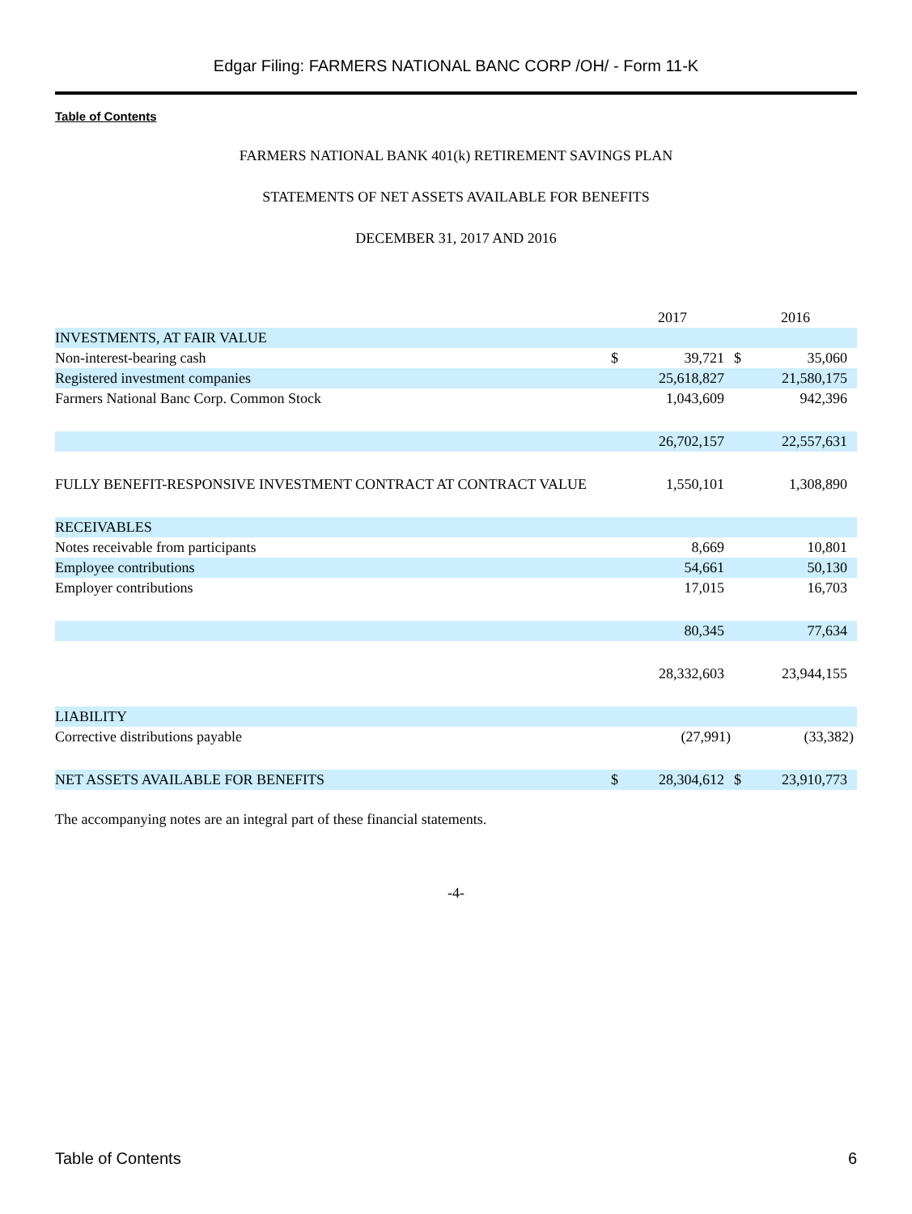Edgar Filing: FARMERS NATIONAL BANC CORP /OH/ - Form 11-K
Table of Contents
FARMERS NATIONAL BANK 401(k) RETIREMENT SAVINGS PLAN
STATEMENTS OF NET ASSETS AVAILABLE FOR BENEFITS
DECEMBER 31, 2017 AND 2016
| | 2017 | | 2016 | |
| --- | --- | --- | --- | --- |
| INVESTMENTS, AT FAIR VALUE | | | | |
| Non-interest-bearing cash | $ | 39,721 | $ | 35,060 |
| Registered investment companies | | 25,618,827 | | 21,580,175 |
| Farmers National Banc Corp. Common Stock | | 1,043,609 | | 942,396 |
| | | 26,702,157 | | 22,557,631 |
| FULLY BENEFIT-RESPONSIVE INVESTMENT CONTRACT AT CONTRACT VALUE | | 1,550,101 | | 1,308,890 |
| RECEIVABLES | | | | |
| Notes receivable from participants | | 8,669 | | 10,801 |
| Employee contributions | | 54,661 | | 50,130 |
| Employer contributions | | 17,015 | | 16,703 |
| | | 80,345 | | 77,634 |
| | | 28,332,603 | | 23,944,155 |
| LIABILITY | | | | |
| Corrective distributions payable | | (27,991) | | (33,382) |
| NET ASSETS AVAILABLE FOR BENEFITS | $ | 28,304,612 | $ | 23,910,773 |
The accompanying notes are an integral part of these financial statements.
-4-
Table of Contents 6